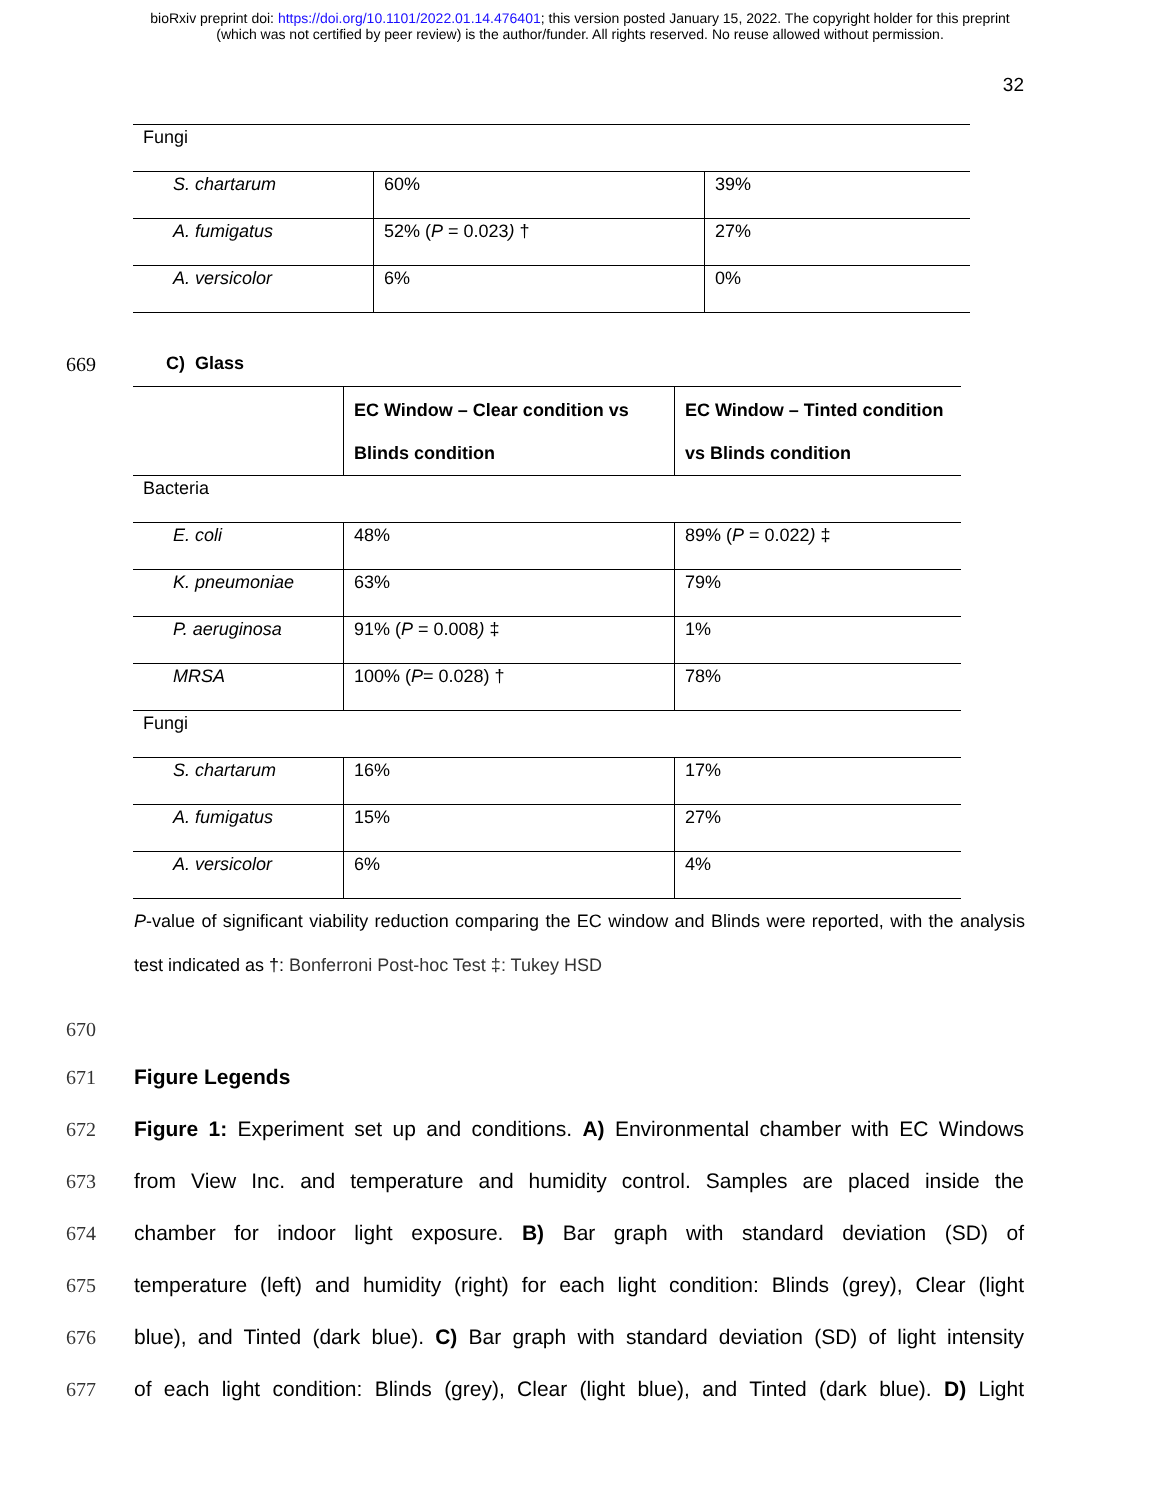bioRxiv preprint doi: https://doi.org/10.1101/2022.01.14.476401; this version posted January 15, 2022. The copyright holder for this preprint
(which was not certified by peer review) is the author/funder. All rights reserved. No reuse allowed without permission.
32
| Fungi | | |
| S. chartarum | 60% | 39% |
| A. fumigatus | 52% ( P = 0.023 ) † | 27% |
| A. versicolor | 6% | 0% |
669 C) Glass
| | EC Window – Clear condition vs Blinds condition | EC Window – Tinted condition vs Blinds condition |
| Bacteria | | |
| E. coli | 48% | 89% ( P = 0.022 ) ‡ |
| K. pneumoniae | 63% | 79% |
| P. aeruginosa | 91% ( P = 0.008 ) ‡ | 1% |
| MRSA | 100% ( P = 0.028) † | 78% |
| Fungi | | |
| S. chartarum | 16% | 17% |
| A. fumigatus | 15% | 27% |
| A. versicolor | 6% | 4% |
P-value of significant viability reduction comparing the EC window and Blinds were reported, with the analysis test indicated as †: Bonferroni Post-hoc Test ‡: Tukey HSD
670
671 Figure Legends
672 Figure 1: Experiment set up and conditions. A) Environmental chamber with EC Windows
673 from View Inc. and temperature and humidity control. Samples are placed inside the
674 chamber for indoor light exposure. B) Bar graph with standard deviation (SD) of
675 temperature (left) and humidity (right) for each light condition: Blinds (grey), Clear (light
676 blue), and Tinted (dark blue). C) Bar graph with standard deviation (SD) of light intensity
677 of each light condition: Blinds (grey), Clear (light blue), and Tinted (dark blue). D) Light